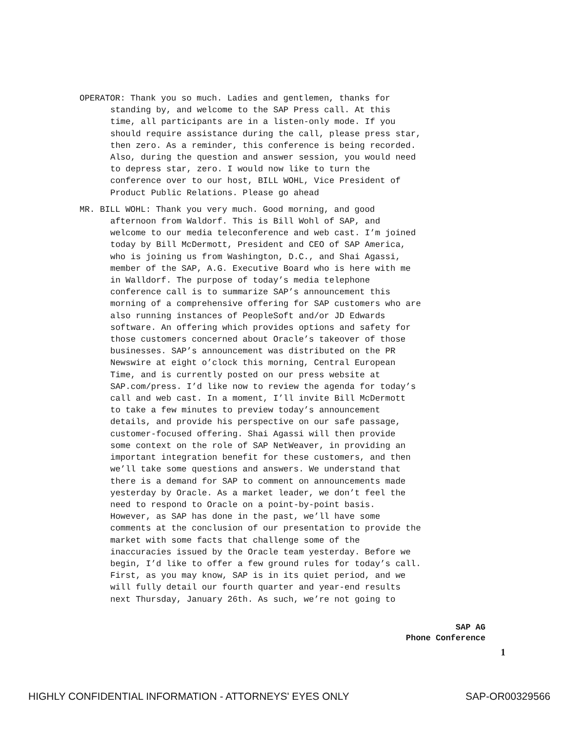OPERATOR: Thank you so much. Ladies and gentlemen, thanks for standing by, and welcome to the SAP Press call. At this time, all participants are in a listen-only mode. If you should require assistance during the call, please press star, then zero. As a reminder, this conference is being recorded. Also, during the question and answer session, you would need to depress star, zero. I would now like to turn the conference over to our host, BILL WOHL, Vice President of Product Public Relations. Please go ahead
MR. BILL WOHL: Thank you very much. Good morning, and good afternoon from Waldorf. This is Bill Wohl of SAP, and welcome to our media teleconference and web cast. I’m joined today by Bill McDermott, President and CEO of SAP America, who is joining us from Washington, D.C., and Shai Agassi, member of the SAP, A.G. Executive Board who is here with me in Walldorf. The purpose of today’s media telephone conference call is to summarize SAP’s announcement this morning of a comprehensive offering for SAP customers who are also running instances of PeopleSoft and/or JD Edwards software. An offering which provides options and safety for those customers concerned about Oracle’s takeover of those businesses. SAP’s announcement was distributed on the PR Newswire at eight o’clock this morning, Central European Time, and is currently posted on our press website at SAP.com/press. I’d like now to review the agenda for today’s call and web cast. In a moment, I’ll invite Bill McDermott to take a few minutes to preview today’s announcement details, and provide his perspective on our safe passage, customer-focused offering. Shai Agassi will then provide some context on the role of SAP NetWeaver, in providing an important integration benefit for these customers, and then we’ll take some questions and answers. We understand that there is a demand for SAP to comment on announcements made yesterday by Oracle. As a market leader, we don’t feel the need to respond to Oracle on a point-by-point basis. However, as SAP has done in the past, we’ll have some comments at the conclusion of our presentation to provide the market with some facts that challenge some of the inaccuracies issued by the Oracle team yesterday. Before we begin, I’d like to offer a few ground rules for today’s call. First, as you may know, SAP is in its quiet period, and we will fully detail our fourth quarter and year-end results next Thursday, January 26th. As such, we’re not going to
SAP AG
Phone Conference
1
HIGHLY CONFIDENTIAL INFORMATION - ATTORNEYS' EYES ONLY SAP-OR00329566